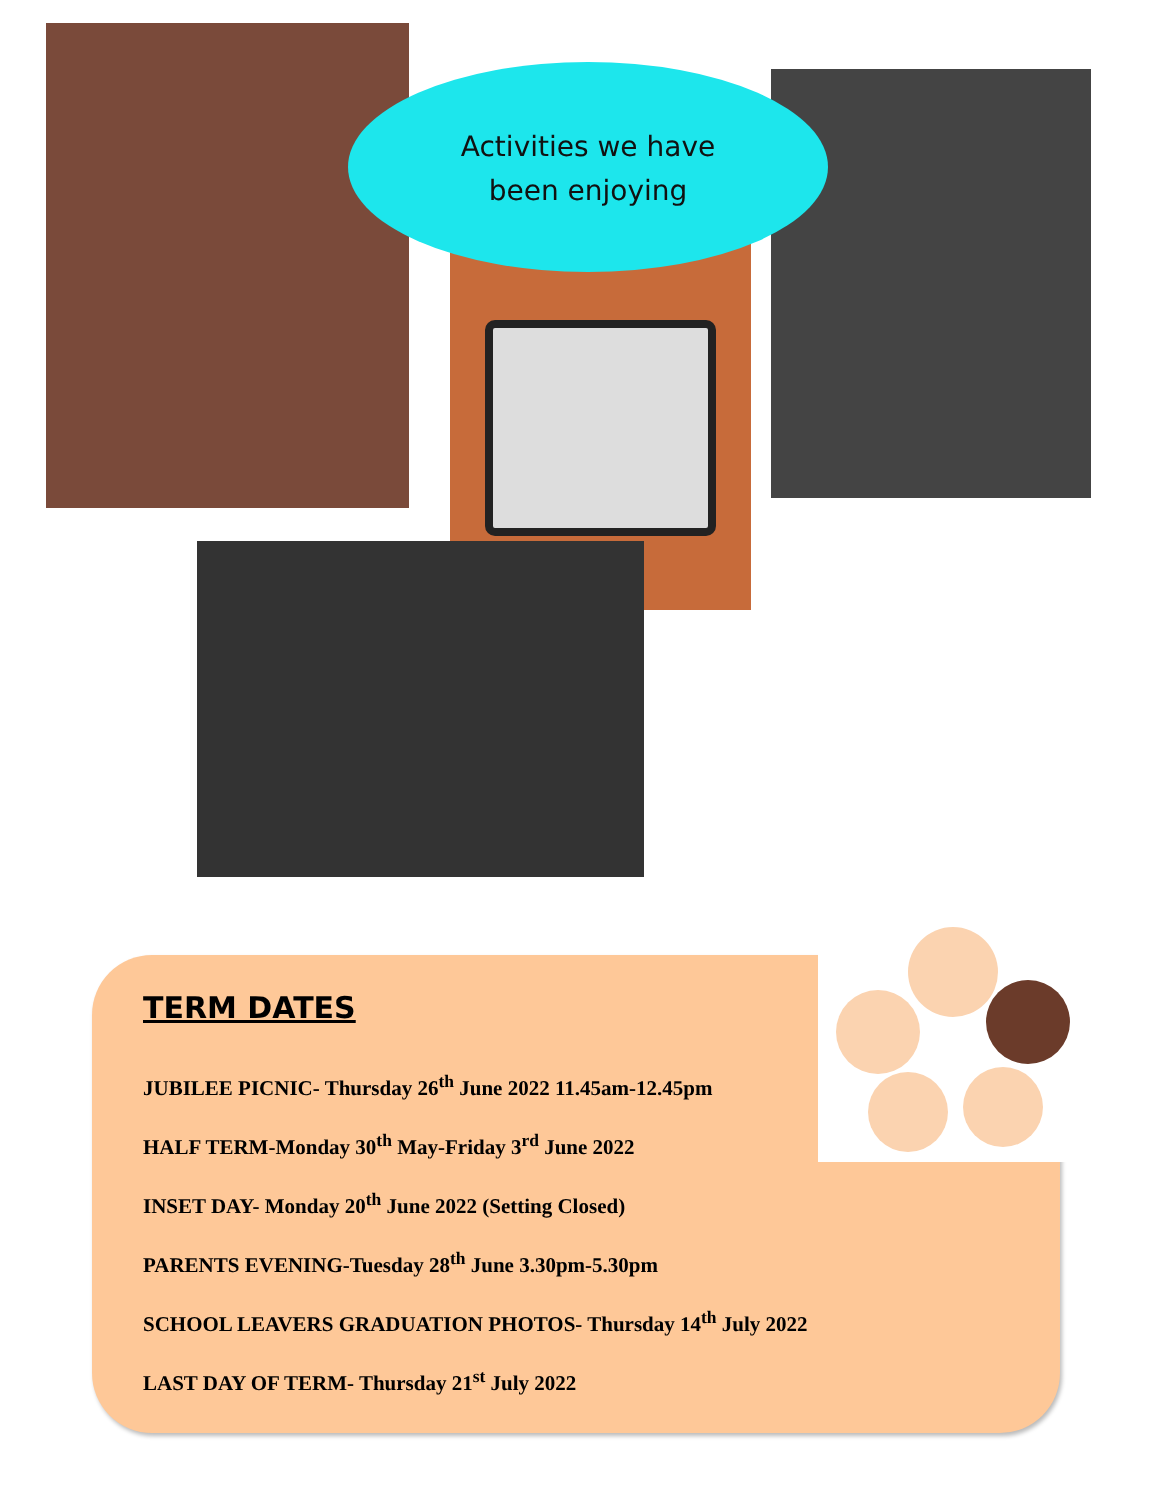Activities we have
been enjoying
TERM DATES
JUBILEE PICNIC- Thursday 26<sup>th</sup> June 2022 11.45am-12.45pm
HALF TERM-Monday 30<sup>th</sup> May-Friday 3<sup>rd</sup> June 2022
INSET DAY- Monday 20<sup>th</sup> June 2022 (Setting Closed)
PARENTS EVENING-Tuesday 28<sup>th</sup> June 3.30pm-5.30pm
SCHOOL LEAVERS GRADUATION PHOTOS- Thursday 14<sup>th</sup> July 2022
LAST DAY OF TERM- Thursday 21<sup>st</sup> July 2022